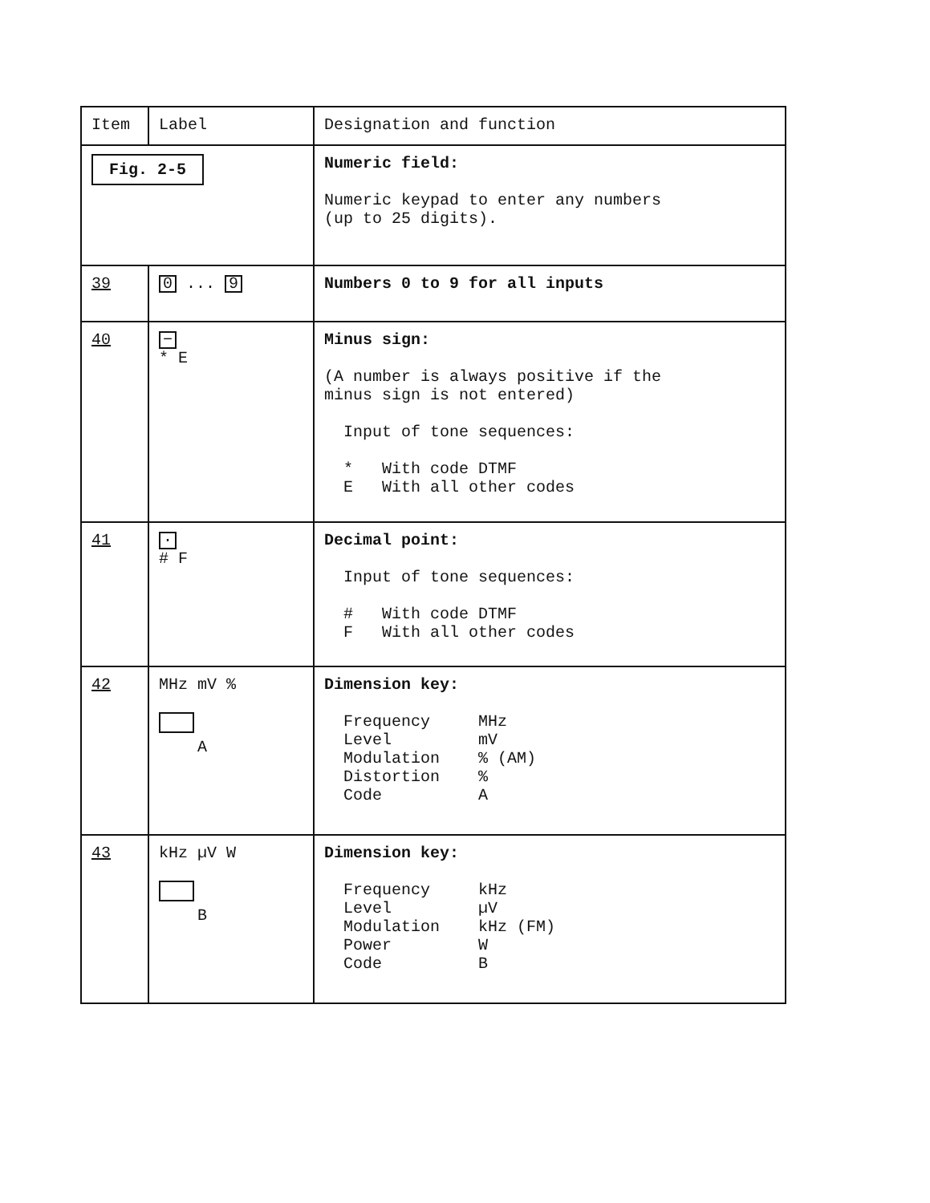| Item | Label | Designation and function |
| --- | --- | --- |
| Fig. 2-5 | | Numeric field: Numeric keypad to enter any numbers (up to 25 digits). |
| 39 | 0 ... 9 | Numbers 0 to 9 for all inputs |
| 40 | − * E | Minus sign: (A number is always positive if the minus sign is not entered) Input of tone sequences: * With code DTMF E With all other codes |
| 41 | · # F | Decimal point: Input of tone sequences: # With code DTMF F With all other codes |
| 42 | MHz mV % A | Dimension key: Frequency MHz Level mV Modulation % (AM) Distortion % Code A |
| 43 | kHz µV W B | Dimension key: Frequency kHz Level µV Modulation kHz (FM) Power W Code B |